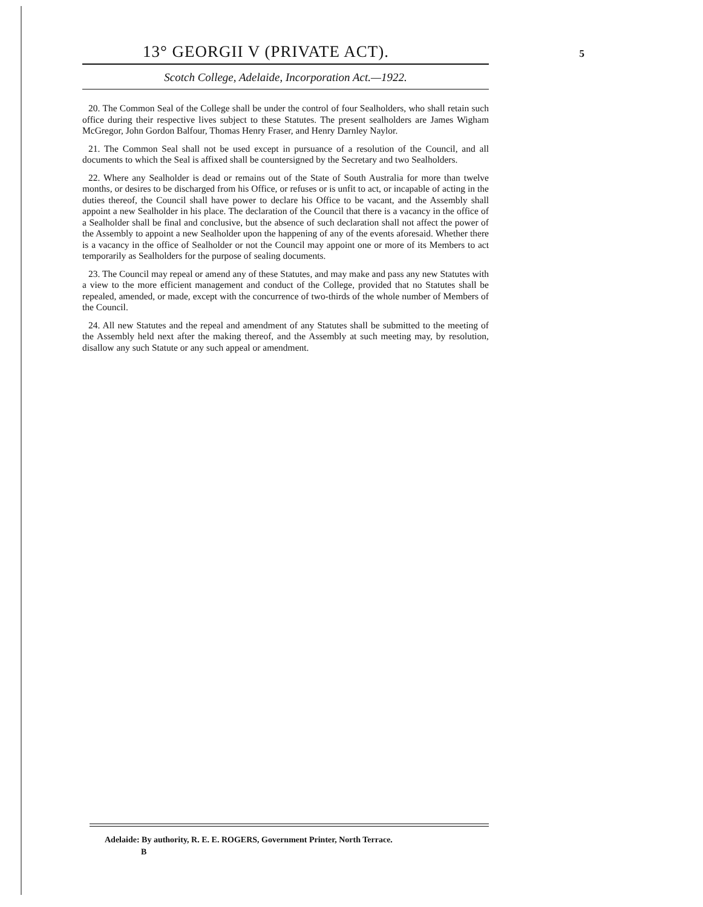13° GEORGII V (PRIVATE ACT).
5
Scotch College, Adelaide, Incorporation Act.—1922.
20. The Common Seal of the College shall be under the control of four Sealholders, who shall retain such office during their respective lives subject to these Statutes. The present sealholders are James Wigham McGregor, John Gordon Balfour, Thomas Henry Fraser, and Henry Darnley Naylor.
21. The Common Seal shall not be used except in pursuance of a resolution of the Council, and all documents to which the Seal is affixed shall be countersigned by the Secretary and two Sealholders.
22. Where any Sealholder is dead or remains out of the State of South Australia for more than twelve months, or desires to be discharged from his Office, or refuses or is unfit to act, or incapable of acting in the duties thereof, the Council shall have power to declare his Office to be vacant, and the Assembly shall appoint a new Sealholder in his place. The declaration of the Council that there is a vacancy in the office of a Sealholder shall be final and conclusive, but the absence of such declaration shall not affect the power of the Assembly to appoint a new Sealholder upon the happening of any of the events aforesaid. Whether there is a vacancy in the office of Sealholder or not the Council may appoint one or more of its Members to act temporarily as Sealholders for the purpose of sealing documents.
23. The Council may repeal or amend any of these Statutes, and may make and pass any new Statutes with a view to the more efficient management and conduct of the College, provided that no Statutes shall be repealed, amended, or made, except with the concurrence of two-thirds of the whole number of Members of the Council.
24. All new Statutes and the repeal and amendment of any Statutes shall be submitted to the meeting of the Assembly held next after the making thereof, and the Assembly at such meeting may, by resolution, disallow any such Statute or any such appeal or amendment.
Adelaide: By authority, R. E. E. ROGERS, Government Printer, North Terrace.
B